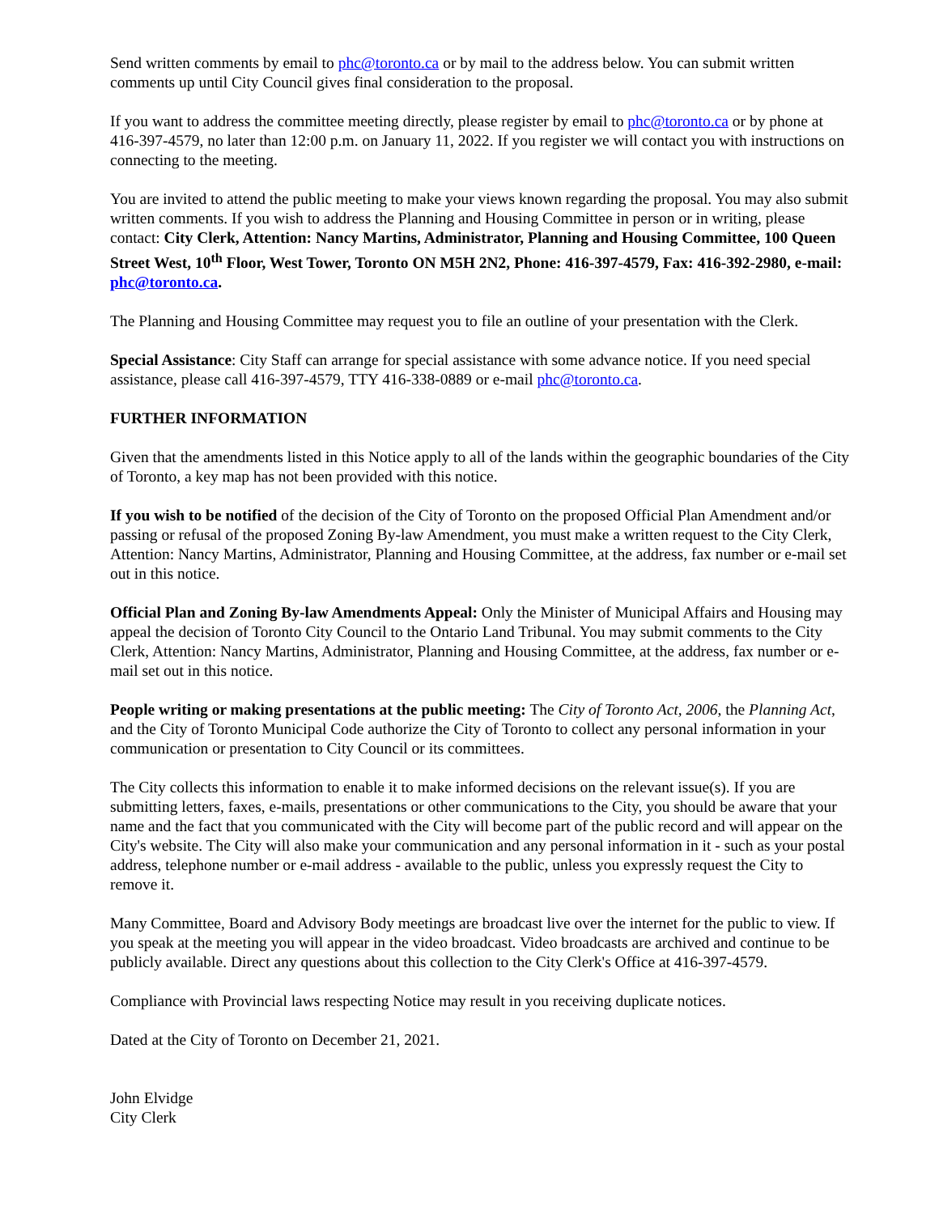Send written comments by email to phc@toronto.ca or by mail to the address below. You can submit written comments up until City Council gives final consideration to the proposal.
If you want to address the committee meeting directly, please register by email to phc@toronto.ca or by phone at 416-397-4579, no later than 12:00 p.m. on January 11, 2022. If you register we will contact you with instructions on connecting to the meeting.
You are invited to attend the public meeting to make your views known regarding the proposal. You may also submit written comments. If you wish to address the Planning and Housing Committee in person or in writing, please contact: City Clerk, Attention: Nancy Martins, Administrator, Planning and Housing Committee, 100 Queen Street West, 10<sup>th</sup> Floor, West Tower, Toronto ON M5H 2N2, Phone: 416-397-4579, Fax: 416-392-2980, e-mail: phc@toronto.ca.
The Planning and Housing Committee may request you to file an outline of your presentation with the Clerk.
Special Assistance: City Staff can arrange for special assistance with some advance notice. If you need special assistance, please call 416-397-4579, TTY 416-338-0889 or e-mail phc@toronto.ca.
FURTHER INFORMATION
Given that the amendments listed in this Notice apply to all of the lands within the geographic boundaries of the City of Toronto, a key map has not been provided with this notice.
If you wish to be notified of the decision of the City of Toronto on the proposed Official Plan Amendment and/or passing or refusal of the proposed Zoning By-law Amendment, you must make a written request to the City Clerk, Attention: Nancy Martins, Administrator, Planning and Housing Committee, at the address, fax number or e-mail set out in this notice.
Official Plan and Zoning By-law Amendments Appeal: Only the Minister of Municipal Affairs and Housing may appeal the decision of Toronto City Council to the Ontario Land Tribunal. You may submit comments to the City Clerk, Attention: Nancy Martins, Administrator, Planning and Housing Committee, at the address, fax number or e-mail set out in this notice.
People writing or making presentations at the public meeting: The City of Toronto Act, 2006, the Planning Act, and the City of Toronto Municipal Code authorize the City of Toronto to collect any personal information in your communication or presentation to City Council or its committees.
The City collects this information to enable it to make informed decisions on the relevant issue(s). If you are submitting letters, faxes, e-mails, presentations or other communications to the City, you should be aware that your name and the fact that you communicated with the City will become part of the public record and will appear on the City's website. The City will also make your communication and any personal information in it - such as your postal address, telephone number or e-mail address - available to the public, unless you expressly request the City to remove it.
Many Committee, Board and Advisory Body meetings are broadcast live over the internet for the public to view. If you speak at the meeting you will appear in the video broadcast. Video broadcasts are archived and continue to be publicly available. Direct any questions about this collection to the City Clerk's Office at 416-397-4579.
Compliance with Provincial laws respecting Notice may result in you receiving duplicate notices.
Dated at the City of Toronto on December 21, 2021.
John Elvidge
City Clerk